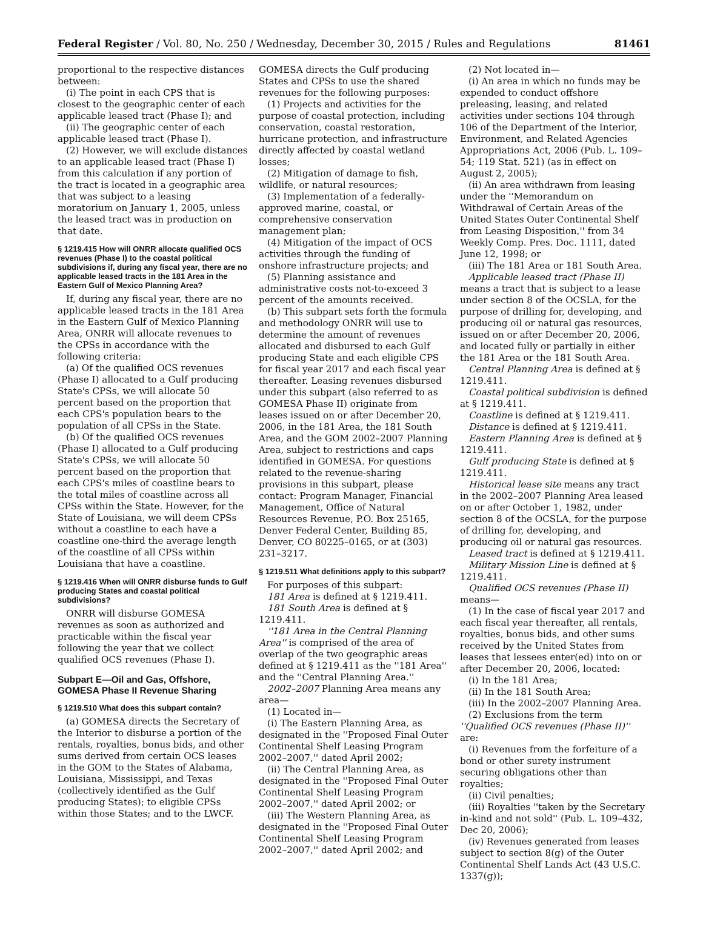Federal Register / Vol. 80, No. 250 / Wednesday, December 30, 2015 / Rules and Regulations 81461
proportional to the respective distances between:
(i) The point in each CPS that is closest to the geographic center of each applicable leased tract (Phase I); and
(ii) The geographic center of each applicable leased tract (Phase I).
(2) However, we will exclude distances to an applicable leased tract (Phase I) from this calculation if any portion of the tract is located in a geographic area that was subject to a leasing moratorium on January 1, 2005, unless the leased tract was in production on that date.
§ 1219.415 How will ONRR allocate qualified OCS revenues (Phase I) to the coastal political subdivisions if, during any fiscal year, there are no applicable leased tracts in the 181 Area in the Eastern Gulf of Mexico Planning Area?
If, during any fiscal year, there are no applicable leased tracts in the 181 Area in the Eastern Gulf of Mexico Planning Area, ONRR will allocate revenues to the CPSs in accordance with the following criteria:
(a) Of the qualified OCS revenues (Phase I) allocated to a Gulf producing State's CPSs, we will allocate 50 percent based on the proportion that each CPS's population bears to the population of all CPSs in the State.
(b) Of the qualified OCS revenues (Phase I) allocated to a Gulf producing State's CPSs, we will allocate 50 percent based on the proportion that each CPS's miles of coastline bears to the total miles of coastline across all CPSs within the State. However, for the State of Louisiana, we will deem CPSs without a coastline to each have a coastline one-third the average length of the coastline of all CPSs within Louisiana that have a coastline.
§ 1219.416 When will ONRR disburse funds to Gulf producing States and coastal political subdivisions?
ONRR will disburse GOMESA revenues as soon as authorized and practicable within the fiscal year following the year that we collect qualified OCS revenues (Phase I).
Subpart E—Oil and Gas, Offshore, GOMESA Phase II Revenue Sharing
§ 1219.510 What does this subpart contain?
(a) GOMESA directs the Secretary of the Interior to disburse a portion of the rentals, royalties, bonus bids, and other sums derived from certain OCS leases in the GOM to the States of Alabama, Louisiana, Mississippi, and Texas (collectively identified as the Gulf producing States); to eligible CPSs within those States; and to the LWCF.
GOMESA directs the Gulf producing States and CPSs to use the shared revenues for the following purposes:
(1) Projects and activities for the purpose of coastal protection, including conservation, coastal restoration, hurricane protection, and infrastructure directly affected by coastal wetland losses;
(2) Mitigation of damage to fish, wildlife, or natural resources;
(3) Implementation of a federally-approved marine, coastal, or comprehensive conservation management plan;
(4) Mitigation of the impact of OCS activities through the funding of onshore infrastructure projects; and
(5) Planning assistance and administrative costs not-to-exceed 3 percent of the amounts received.
(b) This subpart sets forth the formula and methodology ONRR will use to determine the amount of revenues allocated and disbursed to each Gulf producing State and each eligible CPS for fiscal year 2017 and each fiscal year thereafter. Leasing revenues disbursed under this subpart (also referred to as GOMESA Phase II) originate from leases issued on or after December 20, 2006, in the 181 Area, the 181 South Area, and the GOM 2002–2007 Planning Area, subject to restrictions and caps identified in GOMESA. For questions related to the revenue-sharing provisions in this subpart, please contact: Program Manager, Financial Management, Office of Natural Resources Revenue, P.O. Box 25165, Denver Federal Center, Building 85, Denver, CO 80225–0165, or at (303) 231–3217.
§ 1219.511 What definitions apply to this subpart?
For purposes of this subpart:
181 Area is defined at § 1219.411.
181 South Area is defined at § 1219.411.
''181 Area in the Central Planning Area'' is comprised of the area of overlap of the two geographic areas defined at § 1219.411 as the ''181 Area'' and the ''Central Planning Area.''
2002–2007 Planning Area means any area—
(1) Located in—
(i) The Eastern Planning Area, as designated in the ''Proposed Final Outer Continental Shelf Leasing Program 2002–2007,'' dated April 2002;
(ii) The Central Planning Area, as designated in the ''Proposed Final Outer Continental Shelf Leasing Program 2002–2007,'' dated April 2002; or
(iii) The Western Planning Area, as designated in the ''Proposed Final Outer Continental Shelf Leasing Program 2002–2007,'' dated April 2002; and
(2) Not located in—
(i) An area in which no funds may be expended to conduct offshore preleasing, leasing, and related activities under sections 104 through 106 of the Department of the Interior, Environment, and Related Agencies Appropriations Act, 2006 (Pub. L. 109–54; 119 Stat. 521) (as in effect on August 2, 2005);
(ii) An area withdrawn from leasing under the ''Memorandum on Withdrawal of Certain Areas of the United States Outer Continental Shelf from Leasing Disposition,'' from 34 Weekly Comp. Pres. Doc. 1111, dated June 12, 1998; or
(iii) The 181 Area or 181 South Area.
Applicable leased tract (Phase II) means a tract that is subject to a lease under section 8 of the OCSLA, for the purpose of drilling for, developing, and producing oil or natural gas resources, issued on or after December 20, 2006, and located fully or partially in either the 181 Area or the 181 South Area.
Central Planning Area is defined at § 1219.411.
Coastal political subdivision is defined at § 1219.411.
Coastline is defined at § 1219.411.
Distance is defined at § 1219.411.
Eastern Planning Area is defined at § 1219.411.
Gulf producing State is defined at § 1219.411.
Historical lease site means any tract in the 2002–2007 Planning Area leased on or after October 1, 1982, under section 8 of the OCSLA, for the purpose of drilling for, developing, and producing oil or natural gas resources.
Leased tract is defined at § 1219.411.
Military Mission Line is defined at § 1219.411.
Qualified OCS revenues (Phase II) means—
(1) In the case of fiscal year 2017 and each fiscal year thereafter, all rentals, royalties, bonus bids, and other sums received by the United States from leases that lessees enter(ed) into on or after December 20, 2006, located:
(i) In the 181 Area;
(ii) In the 181 South Area;
(iii) In the 2002–2007 Planning Area.
(2) Exclusions from the term ''Qualified OCS revenues (Phase II)'' are:
(i) Revenues from the forfeiture of a bond or other surety instrument securing obligations other than royalties;
(ii) Civil penalties;
(iii) Royalties ''taken by the Secretary in-kind and not sold'' (Pub. L. 109–432, Dec 20, 2006);
(iv) Revenues generated from leases subject to section 8(g) of the Outer Continental Shelf Lands Act (43 U.S.C. 1337(g));